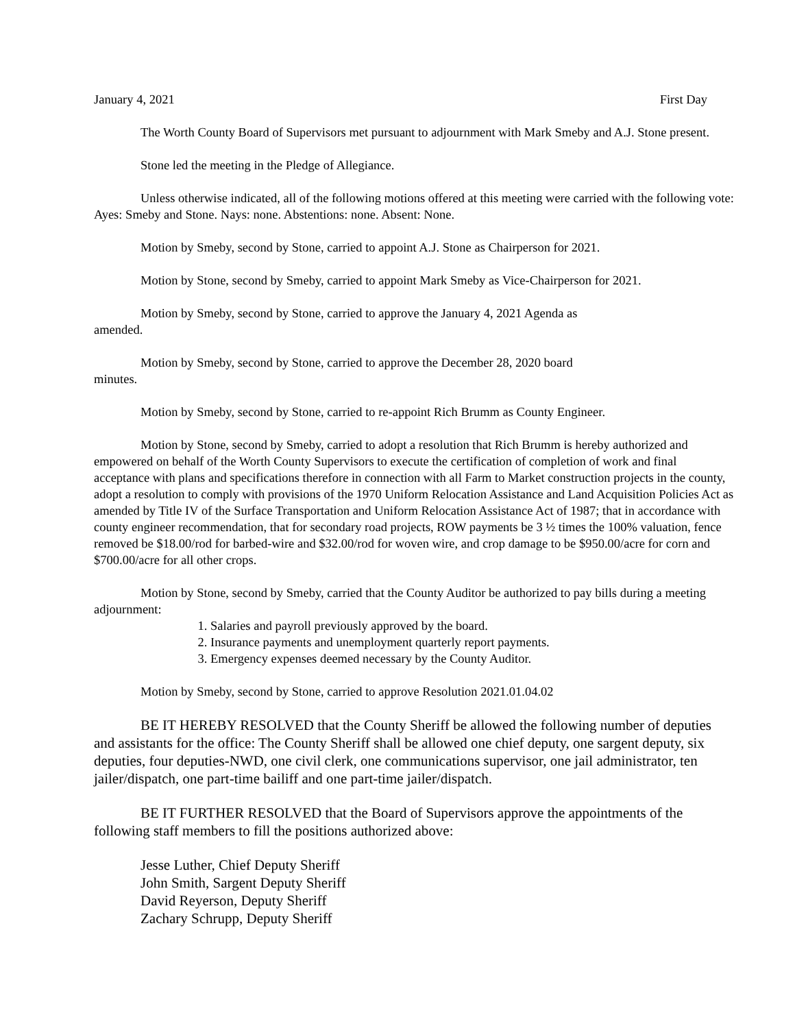January 4, 2021 First Day
The Worth County Board of Supervisors met pursuant to adjournment with Mark Smeby and A.J. Stone present.
Stone led the meeting in the Pledge of Allegiance.
Unless otherwise indicated, all of the following motions offered at this meeting were carried with the following vote: Ayes: Smeby and Stone. Nays: none. Abstentions: none. Absent: None.
Motion by Smeby, second by Stone, carried to appoint A.J. Stone as Chairperson for 2021.
Motion by Stone, second by Smeby, carried to appoint Mark Smeby as Vice-Chairperson for 2021.
Motion by Smeby, second by Stone, carried to approve the January 4, 2021 Agenda as
amended.
Motion by Smeby, second by Stone, carried to approve the December 28, 2020 board
minutes.
Motion by Smeby, second by Stone, carried to re-appoint Rich Brumm as County Engineer.
Motion by Stone, second by Smeby, carried to adopt a resolution that Rich Brumm is hereby authorized and empowered on behalf of the Worth County Supervisors to execute the certification of completion of work and final acceptance with plans and specifications therefore in connection with all Farm to Market construction projects in the county, adopt a resolution to comply with provisions of the 1970 Uniform Relocation Assistance and Land Acquisition Policies Act as amended by Title IV of the Surface Transportation and Uniform Relocation Assistance Act of 1987; that in accordance with county engineer recommendation, that for secondary road projects, ROW payments be 3 ½ times the 100% valuation, fence removed be $18.00/rod for barbed-wire and $32.00/rod for woven wire, and crop damage to be $950.00/acre for corn and $700.00/acre for all other crops.
Motion by Stone, second by Smeby, carried that the County Auditor be authorized to pay bills during a meeting adjournment:
1. Salaries and payroll previously approved by the board.
2. Insurance payments and unemployment quarterly report payments.
3. Emergency expenses deemed necessary by the County Auditor.
Motion by Smeby, second by Stone, carried to approve Resolution 2021.01.04.02
BE IT HEREBY RESOLVED that the County Sheriff be allowed the following number of deputies and assistants for the office: The County Sheriff shall be allowed one chief deputy, one sargent deputy, six deputies, four deputies-NWD, one civil clerk, one communications supervisor, one jail administrator, ten jailer/dispatch, one part-time bailiff and one part-time jailer/dispatch.
BE IT FURTHER RESOLVED that the Board of Supervisors approve the appointments of the following staff members to fill the positions authorized above:
Jesse Luther, Chief Deputy Sheriff
John Smith, Sargent Deputy Sheriff
David Reyerson, Deputy Sheriff
Zachary Schrupp, Deputy Sheriff